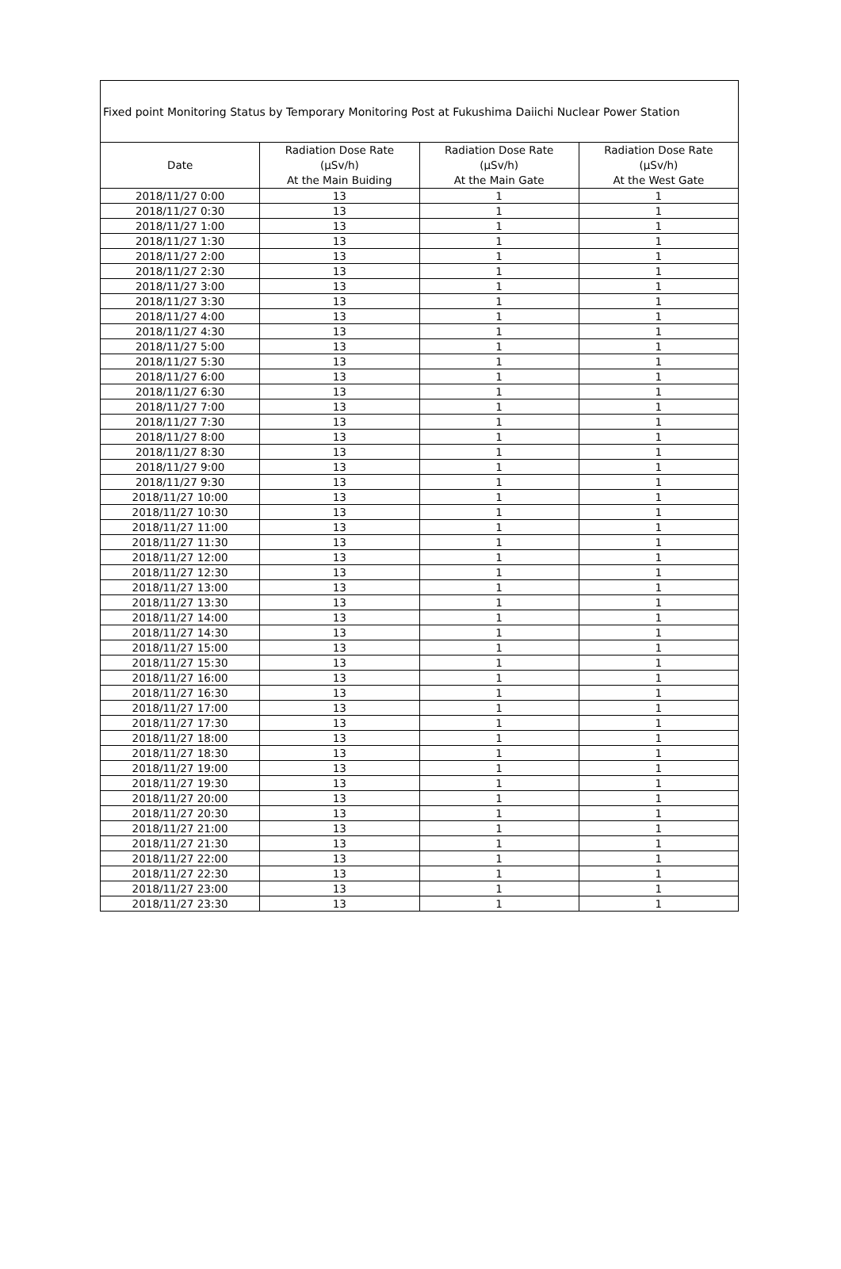| Fixed point Monitoring Status by Temporary Monitoring Post at Fukushima Daiichi Nuclear Power Station | | | |
| Date | Radiation Dose Rate (μSv/h) At the Main Buiding | Radiation Dose Rate (μSv/h) At the Main Gate | Radiation Dose Rate (μSv/h) At the West Gate |
| 2018/11/27 0:00 | 13 | 1 | 1 |
| 2018/11/27 0:30 | 13 | 1 | 1 |
| 2018/11/27 1:00 | 13 | 1 | 1 |
| 2018/11/27 1:30 | 13 | 1 | 1 |
| 2018/11/27 2:00 | 13 | 1 | 1 |
| 2018/11/27 2:30 | 13 | 1 | 1 |
| 2018/11/27 3:00 | 13 | 1 | 1 |
| 2018/11/27 3:30 | 13 | 1 | 1 |
| 2018/11/27 4:00 | 13 | 1 | 1 |
| 2018/11/27 4:30 | 13 | 1 | 1 |
| 2018/11/27 5:00 | 13 | 1 | 1 |
| 2018/11/27 5:30 | 13 | 1 | 1 |
| 2018/11/27 6:00 | 13 | 1 | 1 |
| 2018/11/27 6:30 | 13 | 1 | 1 |
| 2018/11/27 7:00 | 13 | 1 | 1 |
| 2018/11/27 7:30 | 13 | 1 | 1 |
| 2018/11/27 8:00 | 13 | 1 | 1 |
| 2018/11/27 8:30 | 13 | 1 | 1 |
| 2018/11/27 9:00 | 13 | 1 | 1 |
| 2018/11/27 9:30 | 13 | 1 | 1 |
| 2018/11/27 10:00 | 13 | 1 | 1 |
| 2018/11/27 10:30 | 13 | 1 | 1 |
| 2018/11/27 11:00 | 13 | 1 | 1 |
| 2018/11/27 11:30 | 13 | 1 | 1 |
| 2018/11/27 12:00 | 13 | 1 | 1 |
| 2018/11/27 12:30 | 13 | 1 | 1 |
| 2018/11/27 13:00 | 13 | 1 | 1 |
| 2018/11/27 13:30 | 13 | 1 | 1 |
| 2018/11/27 14:00 | 13 | 1 | 1 |
| 2018/11/27 14:30 | 13 | 1 | 1 |
| 2018/11/27 15:00 | 13 | 1 | 1 |
| 2018/11/27 15:30 | 13 | 1 | 1 |
| 2018/11/27 16:00 | 13 | 1 | 1 |
| 2018/11/27 16:30 | 13 | 1 | 1 |
| 2018/11/27 17:00 | 13 | 1 | 1 |
| 2018/11/27 17:30 | 13 | 1 | 1 |
| 2018/11/27 18:00 | 13 | 1 | 1 |
| 2018/11/27 18:30 | 13 | 1 | 1 |
| 2018/11/27 19:00 | 13 | 1 | 1 |
| 2018/11/27 19:30 | 13 | 1 | 1 |
| 2018/11/27 20:00 | 13 | 1 | 1 |
| 2018/11/27 20:30 | 13 | 1 | 1 |
| 2018/11/27 21:00 | 13 | 1 | 1 |
| 2018/11/27 21:30 | 13 | 1 | 1 |
| 2018/11/27 22:00 | 13 | 1 | 1 |
| 2018/11/27 22:30 | 13 | 1 | 1 |
| 2018/11/27 23:00 | 13 | 1 | 1 |
| 2018/11/27 23:30 | 13 | 1 | 1 |